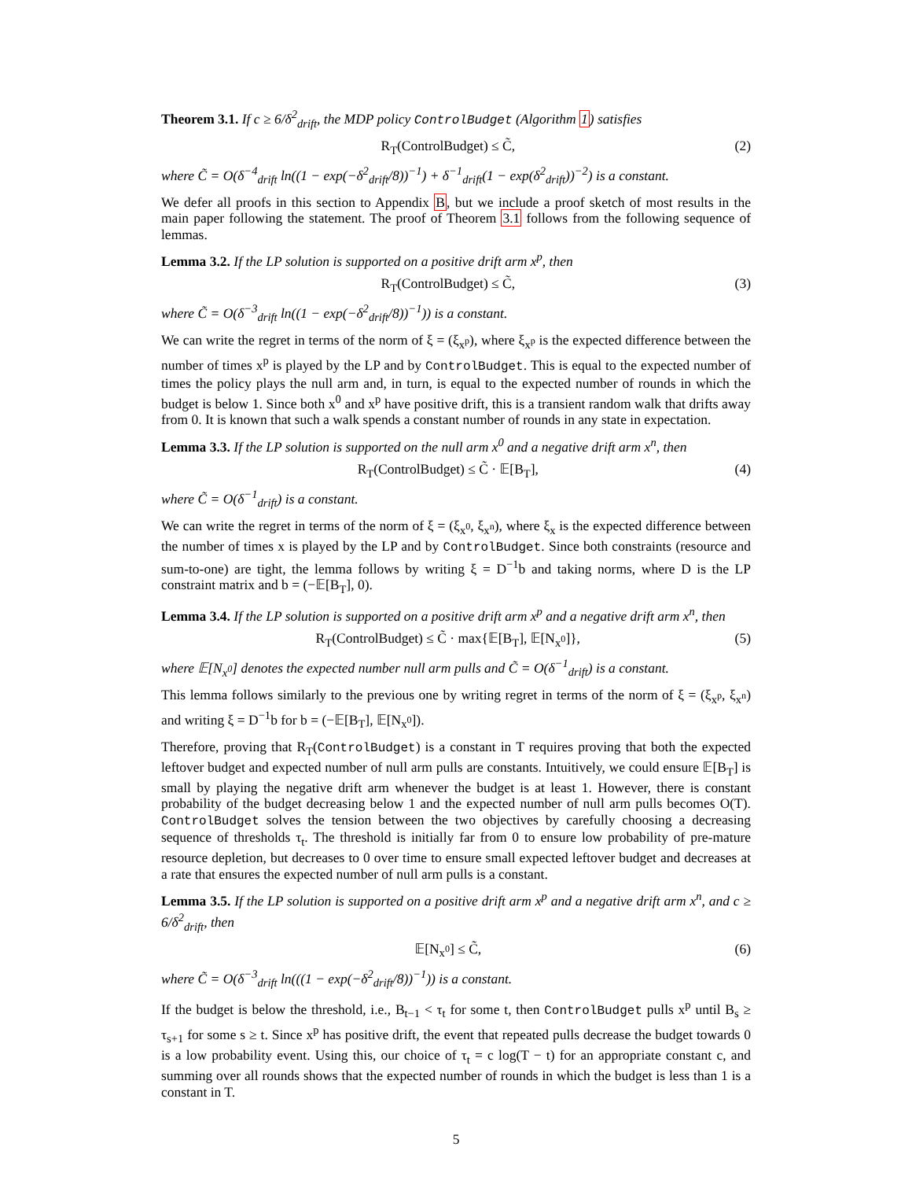Theorem 3.1. If c ≥ 6/δ<sup>2</sup><sub>drift</sub>, the MDP policy ControlBudget (Algorithm 1) satisfies
R<sub>T</sub>(ControlBudget) ≤ C̃, (2)
where C̃ = O(δ<sup>−4</sup><sub>drift</sub> ln((1 − exp(−δ<sup>2</sup><sub>drift</sub>/8))<sup>−1</sup>) + δ<sup>−1</sup><sub>drift</sub>(1 − exp(δ<sup>2</sup><sub>drift</sub>))<sup>−2</sup>) is a constant.
We defer all proofs in this section to Appendix B, but we include a proof sketch of most results in the main paper following the statement. The proof of Theorem 3.1 follows from the following sequence of lemmas.
Lemma 3.2. If the LP solution is supported on a positive drift arm x<sup>p</sup>, then
R<sub>T</sub>(ControlBudget) ≤ C̃, (3)
where C̃ = O(δ<sup>−3</sup><sub>drift</sub> ln((1 − exp(−δ<sup>2</sup><sub>drift</sub>/8))<sup>−1</sup>)) is a constant.
We can write the regret in terms of the norm of ξ = (ξ<sub>x<sup>p</sup></sub>), where ξ<sub>x<sup>p</sup></sub> is the expected difference between the number of times x<sup>p</sup> is played by the LP and by ControlBudget. This is equal to the expected number of times the policy plays the null arm and, in turn, is equal to the expected number of rounds in which the budget is below 1. Since both x<sup>0</sup> and x<sup>p</sup> have positive drift, this is a transient random walk that drifts away from 0. It is known that such a walk spends a constant number of rounds in any state in expectation.
Lemma 3.3. If the LP solution is supported on the null arm x<sup>0</sup> and a negative drift arm x<sup>n</sup>, then
R<sub>T</sub>(ControlBudget) ≤ C̃ · 𝔼[B<sub>T</sub>], (4)
where C̃ = O(δ<sup>−1</sup><sub>drift</sub>) is a constant.
We can write the regret in terms of the norm of ξ = (ξ<sub>x<sup>0</sup></sub>, ξ<sub>x<sup>n</sup></sub>), where ξ<sub>x</sub> is the expected difference between the number of times x is played by the LP and by ControlBudget. Since both constraints (resource and sum-to-one) are tight, the lemma follows by writing ξ = D<sup>−1</sup>b and taking norms, where D is the LP constraint matrix and b = (−𝔼[B<sub>T</sub>], 0).
Lemma 3.4. If the LP solution is supported on a positive drift arm x<sup>p</sup> and a negative drift arm x<sup>n</sup>, then
R<sub>T</sub>(ControlBudget) ≤ C̃ · max{𝔼[B<sub>T</sub>], 𝔼[N<sub>x<sup>0</sup></sub>]}, (5)
where 𝔼[N<sub>x<sup>0</sup></sub>] denotes the expected number null arm pulls and C̃ = O(δ<sup>−1</sup><sub>drift</sub>) is a constant.
This lemma follows similarly to the previous one by writing regret in terms of the norm of ξ = (ξ<sub>x<sup>p</sup></sub>, ξ<sub>x<sup>n</sup></sub>) and writing ξ = D<sup>−1</sup>b for b = (−𝔼[B<sub>T</sub>], 𝔼[N<sub>x<sup>0</sup></sub>]).
Therefore, proving that R<sub>T</sub>(ControlBudget) is a constant in T requires proving that both the expected leftover budget and expected number of null arm pulls are constants. Intuitively, we could ensure 𝔼[B<sub>T</sub>] is small by playing the negative drift arm whenever the budget is at least 1. However, there is constant probability of the budget decreasing below 1 and the expected number of null arm pulls becomes O(T). ControlBudget solves the tension between the two objectives by carefully choosing a decreasing sequence of thresholds τ<sub>t</sub>. The threshold is initially far from 0 to ensure low probability of pre-mature resource depletion, but decreases to 0 over time to ensure small expected leftover budget and decreases at a rate that ensures the expected number of null arm pulls is a constant.
Lemma 3.5. If the LP solution is supported on a positive drift arm x<sup>p</sup> and a negative drift arm x<sup>n</sup>, and c ≥ 6/δ<sup>2</sup><sub>drift</sub>, then
𝔼[N<sub>x<sup>0</sup></sub>] ≤ C̃, (6)
where C̃ = O(δ<sup>−3</sup><sub>drift</sub> ln(((1 − exp(−δ<sup>2</sup><sub>drift</sub>/8))<sup>−1</sup>)) is a constant.
If the budget is below the threshold, i.e., B<sub>t−1</sub> < τ<sub>t</sub> for some t, then ControlBudget pulls x<sup>p</sup> until B<sub>s</sub> ≥ τ<sub>s+1</sub> for some s ≥ t. Since x<sup>p</sup> has positive drift, the event that repeated pulls decrease the budget towards 0 is a low probability event. Using this, our choice of τ<sub>t</sub> = c log(T − t) for an appropriate constant c, and summing over all rounds shows that the expected number of rounds in which the budget is less than 1 is a constant in T.
5